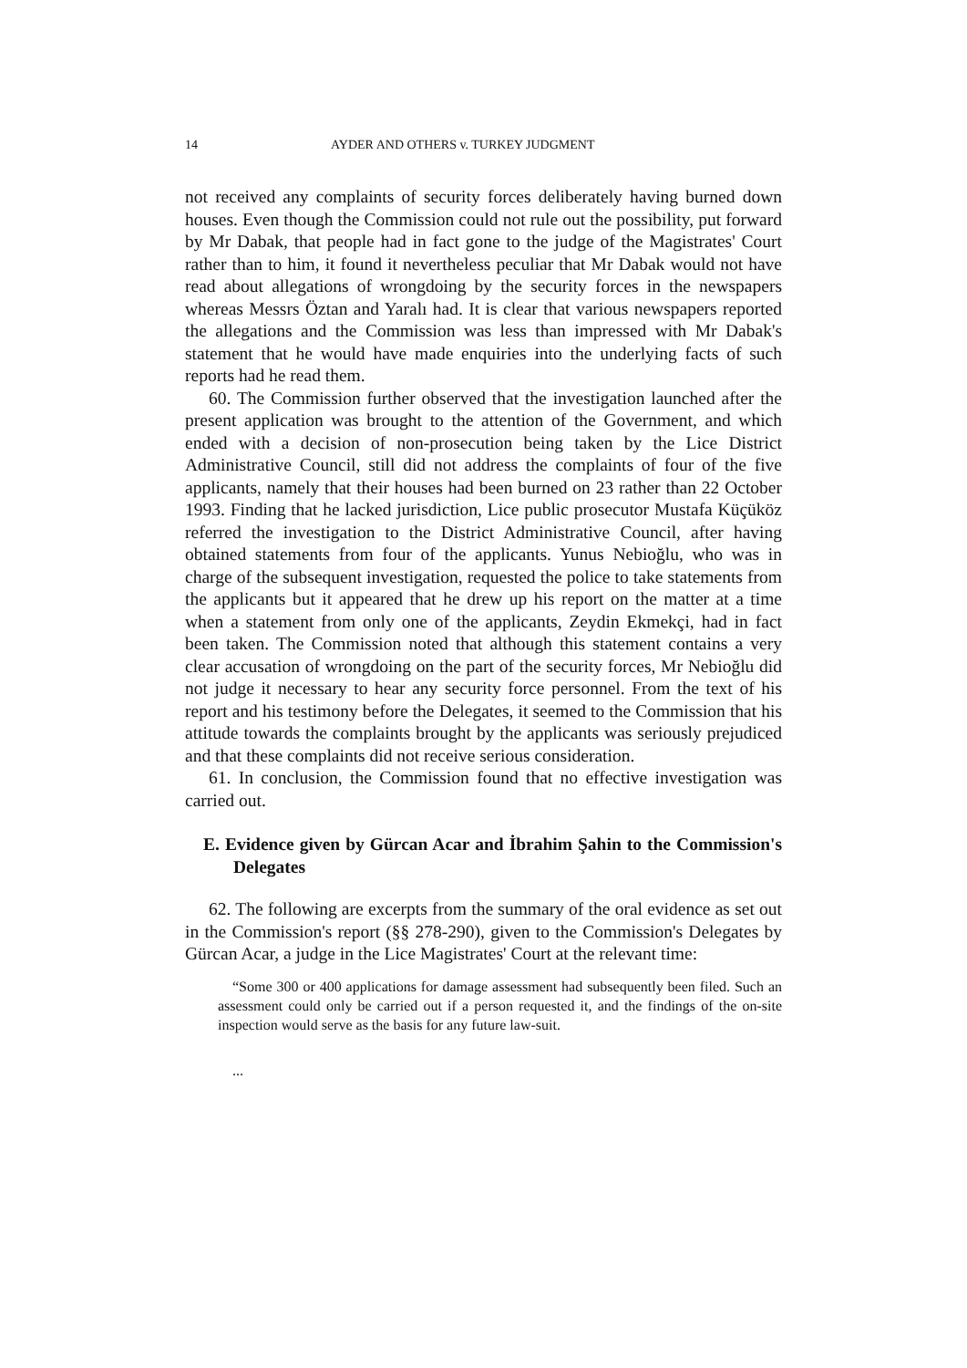14 AYDER AND OTHERS v. TURKEY JUDGMENT
not received any complaints of security forces deliberately having burned down houses. Even though the Commission could not rule out the possibility, put forward by Mr Dabak, that people had in fact gone to the judge of the Magistrates' Court rather than to him, it found it nevertheless peculiar that Mr Dabak would not have read about allegations of wrongdoing by the security forces in the newspapers whereas Messrs Öztan and Yaralı had. It is clear that various newspapers reported the allegations and the Commission was less than impressed with Mr Dabak's statement that he would have made enquiries into the underlying facts of such reports had he read them.
60. The Commission further observed that the investigation launched after the present application was brought to the attention of the Government, and which ended with a decision of non-prosecution being taken by the Lice District Administrative Council, still did not address the complaints of four of the five applicants, namely that their houses had been burned on 23 rather than 22 October 1993. Finding that he lacked jurisdiction, Lice public prosecutor Mustafa Küçüköz referred the investigation to the District Administrative Council, after having obtained statements from four of the applicants. Yunus Nebioğlu, who was in charge of the subsequent investigation, requested the police to take statements from the applicants but it appeared that he drew up his report on the matter at a time when a statement from only one of the applicants, Zeydin Ekmekçi, had in fact been taken. The Commission noted that although this statement contains a very clear accusation of wrongdoing on the part of the security forces, Mr Nebioğlu did not judge it necessary to hear any security force personnel. From the text of his report and his testimony before the Delegates, it seemed to the Commission that his attitude towards the complaints brought by the applicants was seriously prejudiced and that these complaints did not receive serious consideration.
61. In conclusion, the Commission found that no effective investigation was carried out.
E. Evidence given by Gürcan Acar and İbrahim Şahin to the Commission's Delegates
62. The following are excerpts from the summary of the oral evidence as set out in the Commission's report (§§ 278-290), given to the Commission's Delegates by Gürcan Acar, a judge in the Lice Magistrates' Court at the relevant time:
“Some 300 or 400 applications for damage assessment had subsequently been filed. Such an assessment could only be carried out if a person requested it, and the findings of the on-site inspection would serve as the basis for any future law-suit.
...